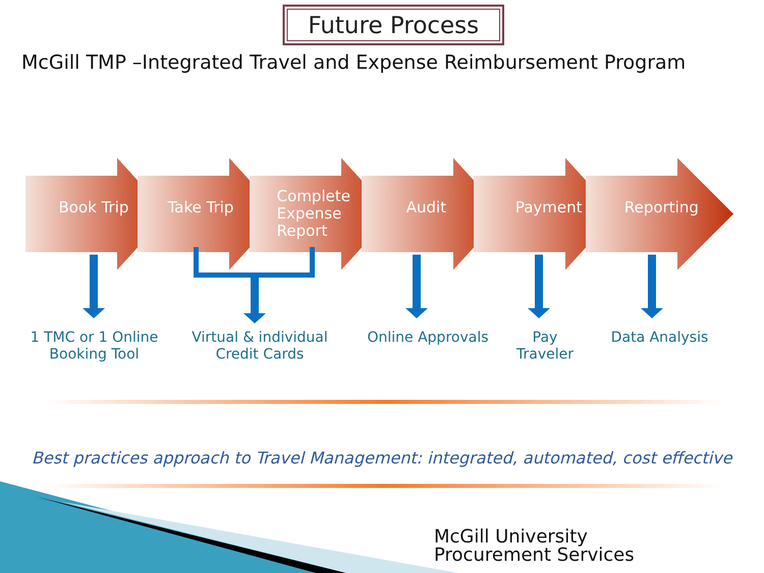Future Process
McGill TMP –Integrated Travel and Expense Reimbursement Program
Book Trip Take Trip
Complete Expense Report
Audit Payment Reporting
1 TMC or 1 Online Booking Tool
Virtual & individual Credit Cards
Online Approvals Pay Traveler
Data Analysis
Best practices approach to Travel Management: integrated, automated, cost effective
McGill University
Procurement Services